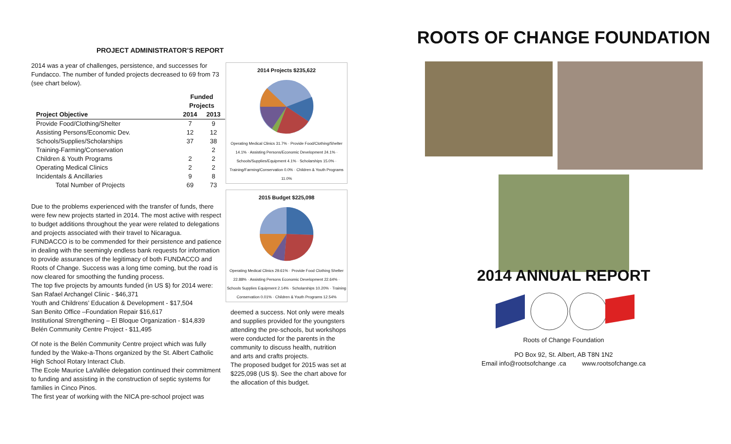PROJECT ADMINISTRATOR’S REPORT
2014 was a year of challenges, persistence, and successes for Fundacco. The number of funded projects decreased to 69 from 73 (see chart below).
| | Funded Projects | |
| --- | --- | --- |
| Project Objective | 2014 | 2013 |
| Provide Food/Clothing/Shelter | 7 | 9 |
| Assisting Persons/Economic Dev. | 12 | 12 |
| Schools/Supplies/Scholarships | 37 | 38 |
| Training-Farming/Conservation | | 2 |
| Children & Youth Programs | 2 | 2 |
| Operating Medical Clinics | 2 | 2 |
| Incidentals & Ancillaries | 9 | 8 |
| Total Number of Projects | 69 | 73 |
Due to the problems experienced with the transfer of funds, there were few new projects started in 2014. The most active with respect to budget additions throughout the year were related to delegations and projects associated with their travel to Nicaragua.
FUNDACCO is to be commended for their persistence and patience in dealing with the seemingly endless bank requests for information to provide assurances of the legitimacy of both FUNDACCO and Roots of Change. Success was a long time coming, but the road is now cleared for smoothing the funding process.
The top five projects by amounts funded (in US $) for 2014 were:
San Rafael Archangel Clinic - $46,371
Youth and Childrens’ Education & Development - $17,504
San Benito Office –Foundation Repair $16,617
Institutional Strengthening – El Bloque Organization - $14,839
Belén Community Centre Project - $11,495
Of note is the Belén Community Centre project which was fully funded by the Wake-a-Thons organized by the St. Albert Catholic High School Rotary Interact Club.
The Ecole Maurice LaVallée delegation continued their commitment to funding and assisting in the construction of septic systems for families in Cinco Pinos.
The first year of working with the NICA pre-school project was
2014 Projects $235,622
Operating Medical Clinics 31.7% · Provide Food/Clothing/Shelter 14.1% · Assisting Persons/Economic Development 24.1% · Schools/Supplies/Equipment 4.1% · Scholarships 15.0% · Training/Farming/Conservation 0.0% · Children & Youth Programs 11.0%
2015 Budget $225,098
Operating Medical Clinics 29.61% · Provide Food Clothing Shelter 22.88% · Assisting Persons Economic Development 22.64% · Schools Supplies Equipment 2.14% · Scholarships 10.20% · Training Conservation 0.01% · Children & Youth Programs 12.54%
deemed a success. Not only were meals and supplies provided for the youngsters attending the pre-schools, but workshops were conducted for the parents in the community to discuss health, nutrition and arts and crafts projects.
The proposed budget for 2015 was set at $225,098 (US $). See the chart above for the allocation of this budget.
ROOTS OF CHANGE FOUNDATION
2014 ANNUAL REPORT
Roots of Change Foundation
PO Box 92, St. Albert, AB T8N 1N2
Email info@rootsofchange .ca www.rootsofchange.ca